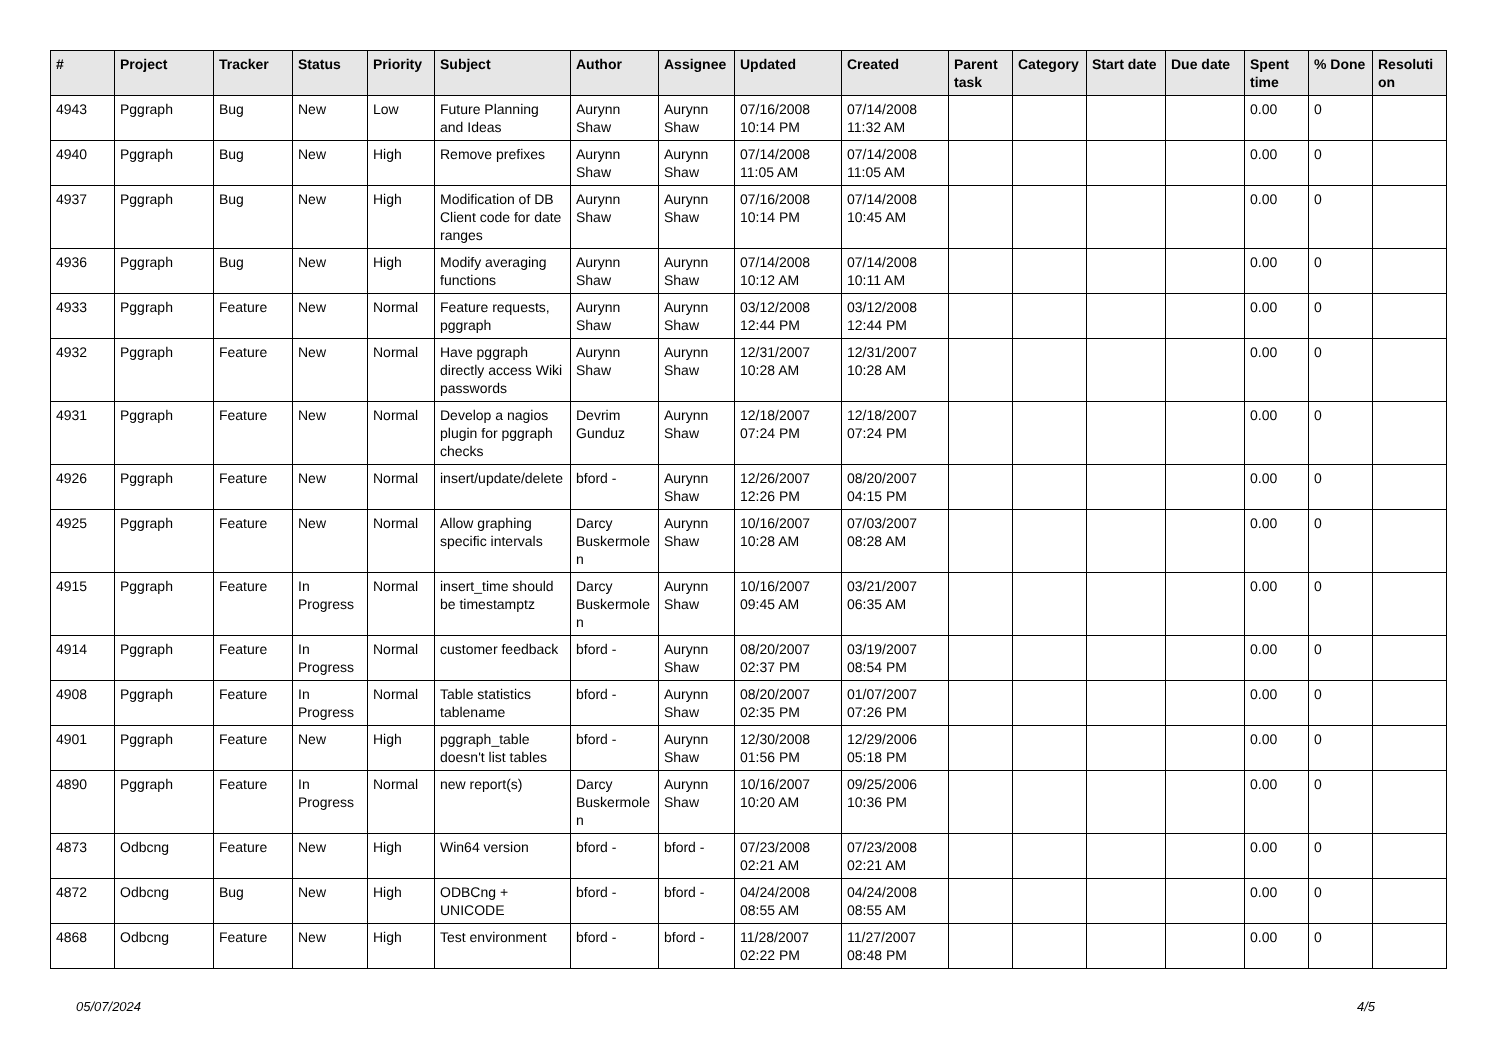| # | Project | Tracker | Status | Priority | Subject | Author | Assignee | Updated | Created | Parent task | Category | Start date | Due date | Spent time | % Done | Resolution |
| --- | --- | --- | --- | --- | --- | --- | --- | --- | --- | --- | --- | --- | --- | --- | --- | --- |
| 4943 | Pggraph | Bug | New | Low | Future Planning and Ideas | Aurynn Shaw | Aurynn Shaw | 07/16/2008 10:14 PM | 07/14/2008 11:32 AM | | | | | 0.00 | 0 | |
| 4940 | Pggraph | Bug | New | High | Remove prefixes | Aurynn Shaw | Aurynn Shaw | 07/14/2008 11:05 AM | 07/14/2008 11:05 AM | | | | | 0.00 | 0 | |
| 4937 | Pggraph | Bug | New | High | Modification of DB Client code for date ranges | Aurynn Shaw | Aurynn Shaw | 07/16/2008 10:14 PM | 07/14/2008 10:45 AM | | | | | 0.00 | 0 | |
| 4936 | Pggraph | Bug | New | High | Modify averaging functions | Aurynn Shaw | Aurynn Shaw | 07/14/2008 10:12 AM | 07/14/2008 10:11 AM | | | | | 0.00 | 0 | |
| 4933 | Pggraph | Feature | New | Normal | Feature requests, pggraph | Aurynn Shaw | Aurynn Shaw | 03/12/2008 12:44 PM | 03/12/2008 12:44 PM | | | | | 0.00 | 0 | |
| 4932 | Pggraph | Feature | New | Normal | Have pggraph directly access Wiki passwords | Aurynn Shaw | Aurynn Shaw | 12/31/2007 10:28 AM | 12/31/2007 10:28 AM | | | | | 0.00 | 0 | |
| 4931 | Pggraph | Feature | New | Normal | Develop a nagios plugin for pggraph checks | Devrim Gunduz | Aurynn Shaw | 12/18/2007 07:24 PM | 12/18/2007 07:24 PM | | | | | 0.00 | 0 | |
| 4926 | Pggraph | Feature | New | Normal | insert/update/delete | bford - | Aurynn Shaw | 12/26/2007 12:26 PM | 08/20/2007 04:15 PM | | | | | 0.00 | 0 | |
| 4925 | Pggraph | Feature | New | Normal | Allow graphing specific intervals | Darcy Buskermolen | Aurynn Shaw | 10/16/2007 10:28 AM | 07/03/2007 08:28 AM | | | | | 0.00 | 0 | |
| 4915 | Pggraph | Feature | In Progress | Normal | insert_time should be timestamptz | Darcy Buskermolen | Aurynn Shaw | 10/16/2007 09:45 AM | 03/21/2007 06:35 AM | | | | | 0.00 | 0 | |
| 4914 | Pggraph | Feature | In Progress | Normal | customer feedback | bford - | Aurynn Shaw | 08/20/2007 02:37 PM | 03/19/2007 08:54 PM | | | | | 0.00 | 0 | |
| 4908 | Pggraph | Feature | In Progress | Normal | Table statistics tablename | bford - | Aurynn Shaw | 08/20/2007 02:35 PM | 01/07/2007 07:26 PM | | | | | 0.00 | 0 | |
| 4901 | Pggraph | Feature | New | High | pggraph_table doesn't list tables | bford - | Aurynn Shaw | 12/30/2008 01:56 PM | 12/29/2006 05:18 PM | | | | | 0.00 | 0 | |
| 4890 | Pggraph | Feature | In Progress | Normal | new report(s) | Darcy Buskermolen | Aurynn Shaw | 10/16/2007 10:20 AM | 09/25/2006 10:36 PM | | | | | 0.00 | 0 | |
| 4873 | Odbcng | Feature | New | High | Win64 version | bford - | bford - | 07/23/2008 02:21 AM | 07/23/2008 02:21 AM | | | | | 0.00 | 0 | |
| 4872 | Odbcng | Bug | New | High | ODBCng + UNICODE | bford - | bford - | 04/24/2008 08:55 AM | 04/24/2008 08:55 AM | | | | | 0.00 | 0 | |
| 4868 | Odbcng | Feature | New | High | Test environment | bford - | bford - | 11/28/2007 02:22 PM | 11/27/2007 08:48 PM | | | | | 0.00 | 0 | |
05/07/2024 4/5